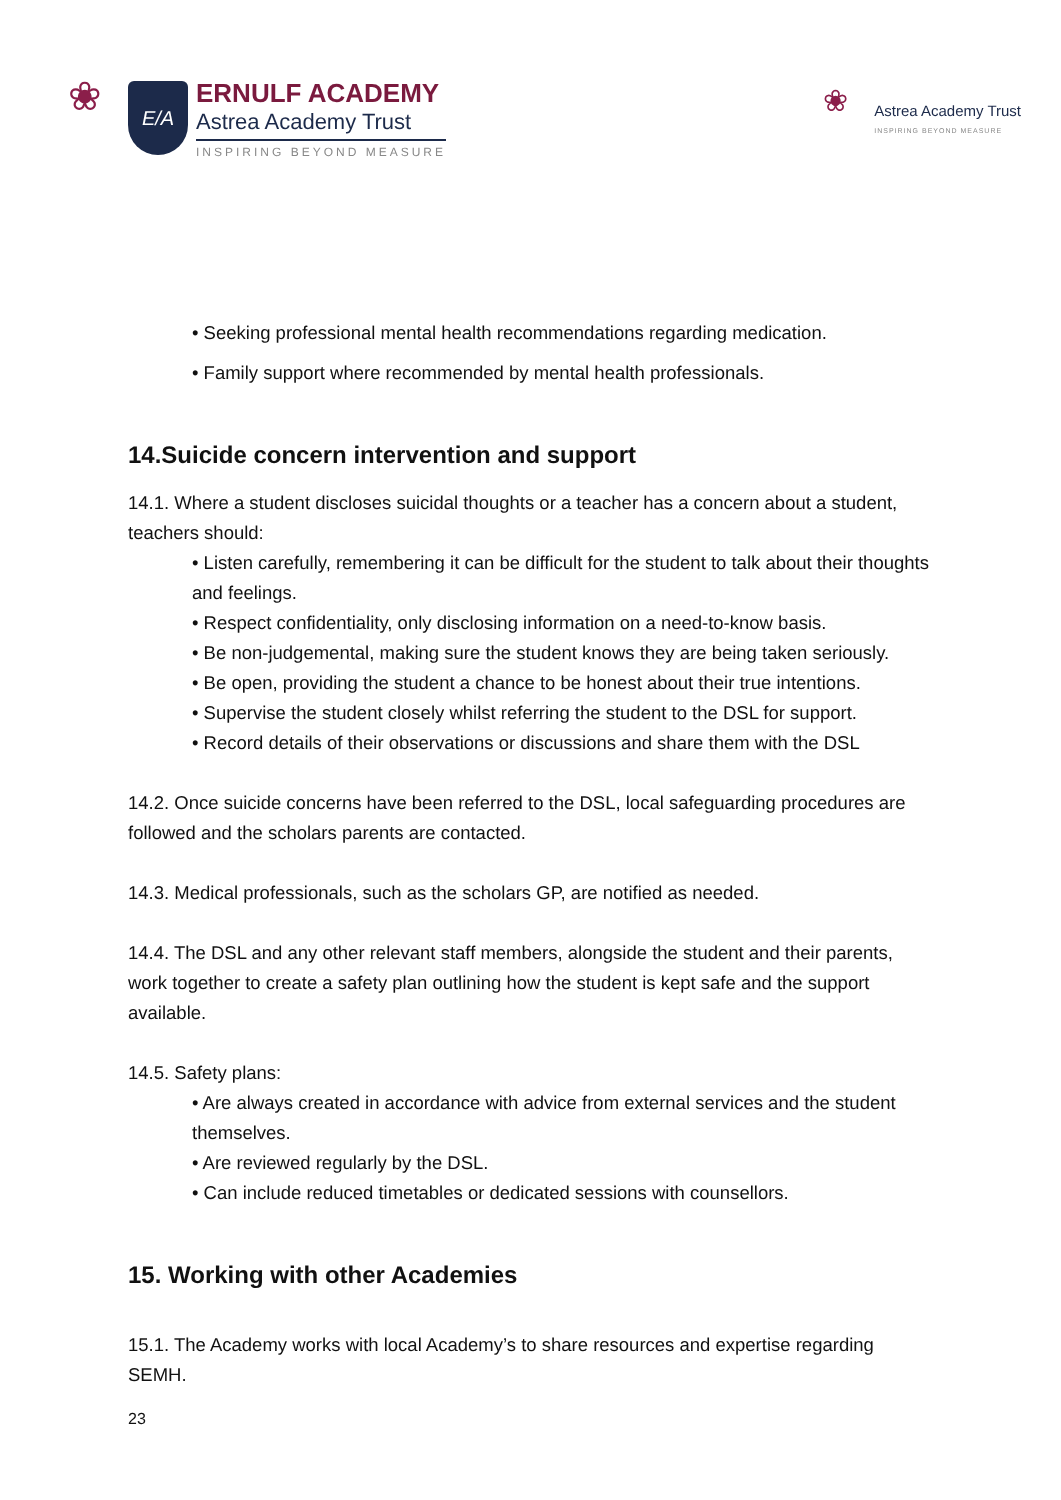❀
E/A
ERNULF ACADEMY
Astrea Academy Trust
INSPIRING BEYOND MEASURE
❀
Astrea Academy Trust
INSPIRING BEYOND MEASURE
• Seeking professional mental health recommendations regarding medication.
• Family support where recommended by mental health professionals.
14.Suicide concern intervention and support
14.1. Where a student discloses suicidal thoughts or a teacher has a concern about a student, teachers should:
• Listen carefully, remembering it can be difficult for the student to talk about their thoughts and feelings.
• Respect confidentiality, only disclosing information on a need-to-know basis.
• Be non-judgemental, making sure the student knows they are being taken seriously.
• Be open, providing the student a chance to be honest about their true intentions.
• Supervise the student closely whilst referring the student to the DSL for support.
• Record details of their observations or discussions and share them with the DSL
14.2. Once suicide concerns have been referred to the DSL, local safeguarding procedures are followed and the scholars parents are contacted.
14.3. Medical professionals, such as the scholars GP, are notified as needed.
14.4. The DSL and any other relevant staff members, alongside the student and their parents, work together to create a safety plan outlining how the student is kept safe and the support available.
14.5. Safety plans:
• Are always created in accordance with advice from external services and the student themselves.
• Are reviewed regularly by the DSL.
• Can include reduced timetables or dedicated sessions with counsellors.
15. Working with other Academies
15.1. The Academy works with local Academy’s to share resources and expertise regarding SEMH.
23